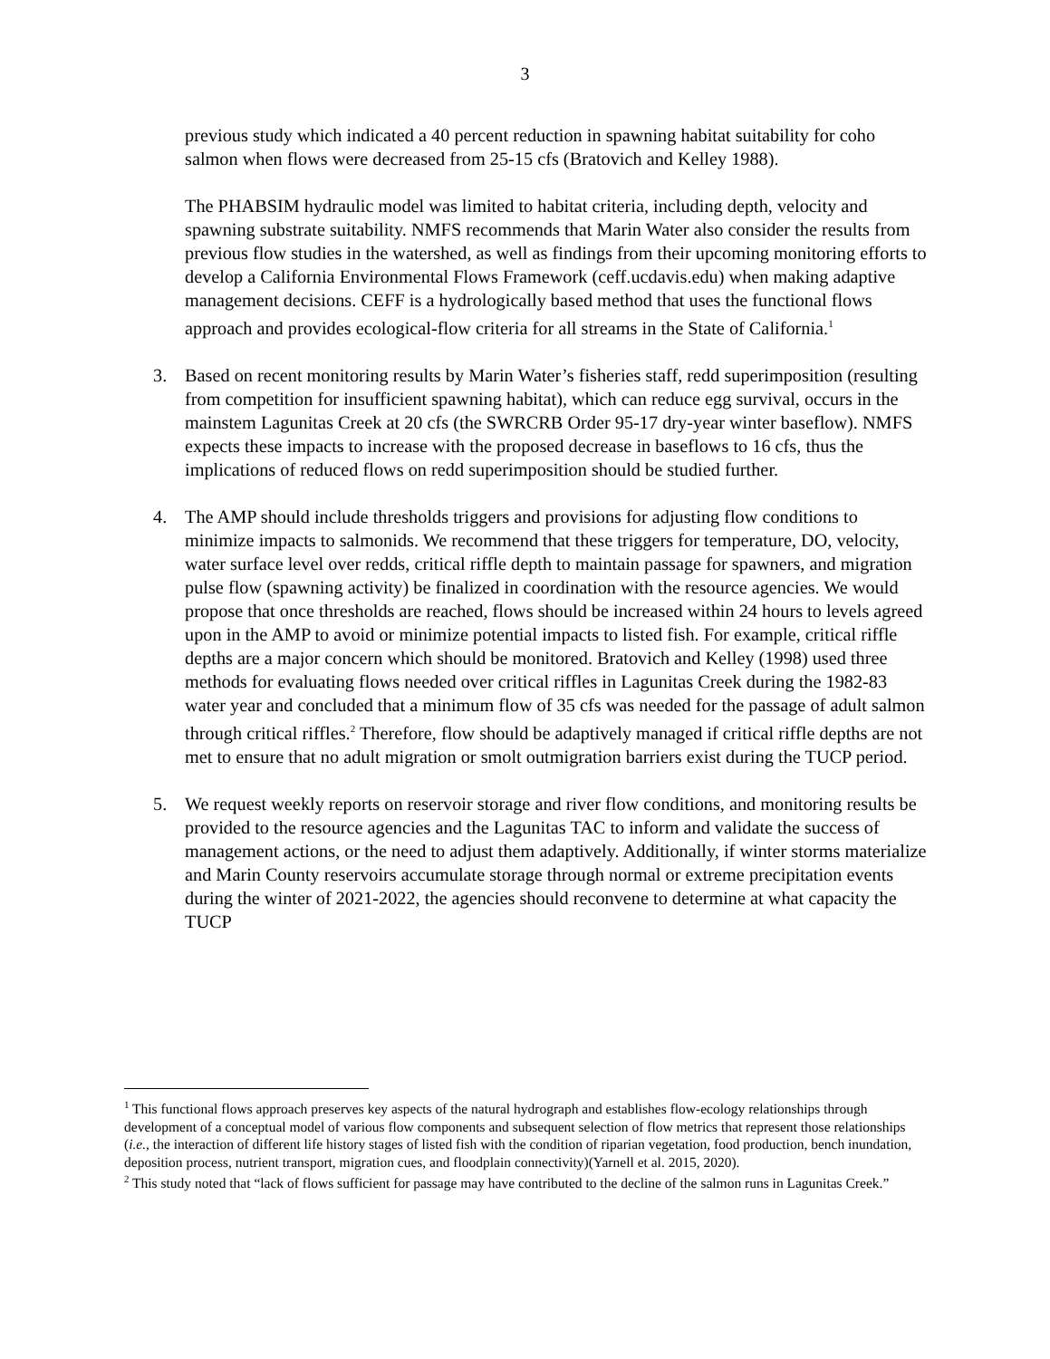3
previous study which indicated a 40 percent reduction in spawning habitat suitability for coho salmon when flows were decreased from 25-15 cfs (Bratovich and Kelley 1988).
The PHABSIM hydraulic model was limited to habitat criteria, including depth, velocity and spawning substrate suitability. NMFS recommends that Marin Water also consider the results from previous flow studies in the watershed, as well as findings from their upcoming monitoring efforts to develop a California Environmental Flows Framework (ceff.ucdavis.edu) when making adaptive management decisions. CEFF is a hydrologically based method that uses the functional flows approach and provides ecological-flow criteria for all streams in the State of California.<sup>1</sup>
3. Based on recent monitoring results by Marin Water’s fisheries staff, redd superimposition (resulting from competition for insufficient spawning habitat), which can reduce egg survival, occurs in the mainstem Lagunitas Creek at 20 cfs (the SWRCRB Order 95-17 dry-year winter baseflow). NMFS expects these impacts to increase with the proposed decrease in baseflows to 16 cfs, thus the implications of reduced flows on redd superimposition should be studied further.
4. The AMP should include thresholds triggers and provisions for adjusting flow conditions to minimize impacts to salmonids. We recommend that these triggers for temperature, DO, velocity, water surface level over redds, critical riffle depth to maintain passage for spawners, and migration pulse flow (spawning activity) be finalized in coordination with the resource agencies. We would propose that once thresholds are reached, flows should be increased within 24 hours to levels agreed upon in the AMP to avoid or minimize potential impacts to listed fish. For example, critical riffle depths are a major concern which should be monitored. Bratovich and Kelley (1998) used three methods for evaluating flows needed over critical riffles in Lagunitas Creek during the 1982-83 water year and concluded that a minimum flow of 35 cfs was needed for the passage of adult salmon through critical riffles.<sup>2</sup> Therefore, flow should be adaptively managed if critical riffle depths are not met to ensure that no adult migration or smolt outmigration barriers exist during the TUCP period.
5. We request weekly reports on reservoir storage and river flow conditions, and monitoring results be provided to the resource agencies and the Lagunitas TAC to inform and validate the success of management actions, or the need to adjust them adaptively. Additionally, if winter storms materialize and Marin County reservoirs accumulate storage through normal or extreme precipitation events during the winter of 2021-2022, the agencies should reconvene to determine at what capacity the TUCP
<sup>1</sup> This functional flows approach preserves key aspects of the natural hydrograph and establishes flow-ecology relationships through development of a conceptual model of various flow components and subsequent selection of flow metrics that represent those relationships (i.e., the interaction of different life history stages of listed fish with the condition of riparian vegetation, food production, bench inundation, deposition process, nutrient transport, migration cues, and floodplain connectivity)(Yarnell et al. 2015, 2020).
<sup>2</sup> This study noted that “lack of flows sufficient for passage may have contributed to the decline of the salmon runs in Lagunitas Creek.”